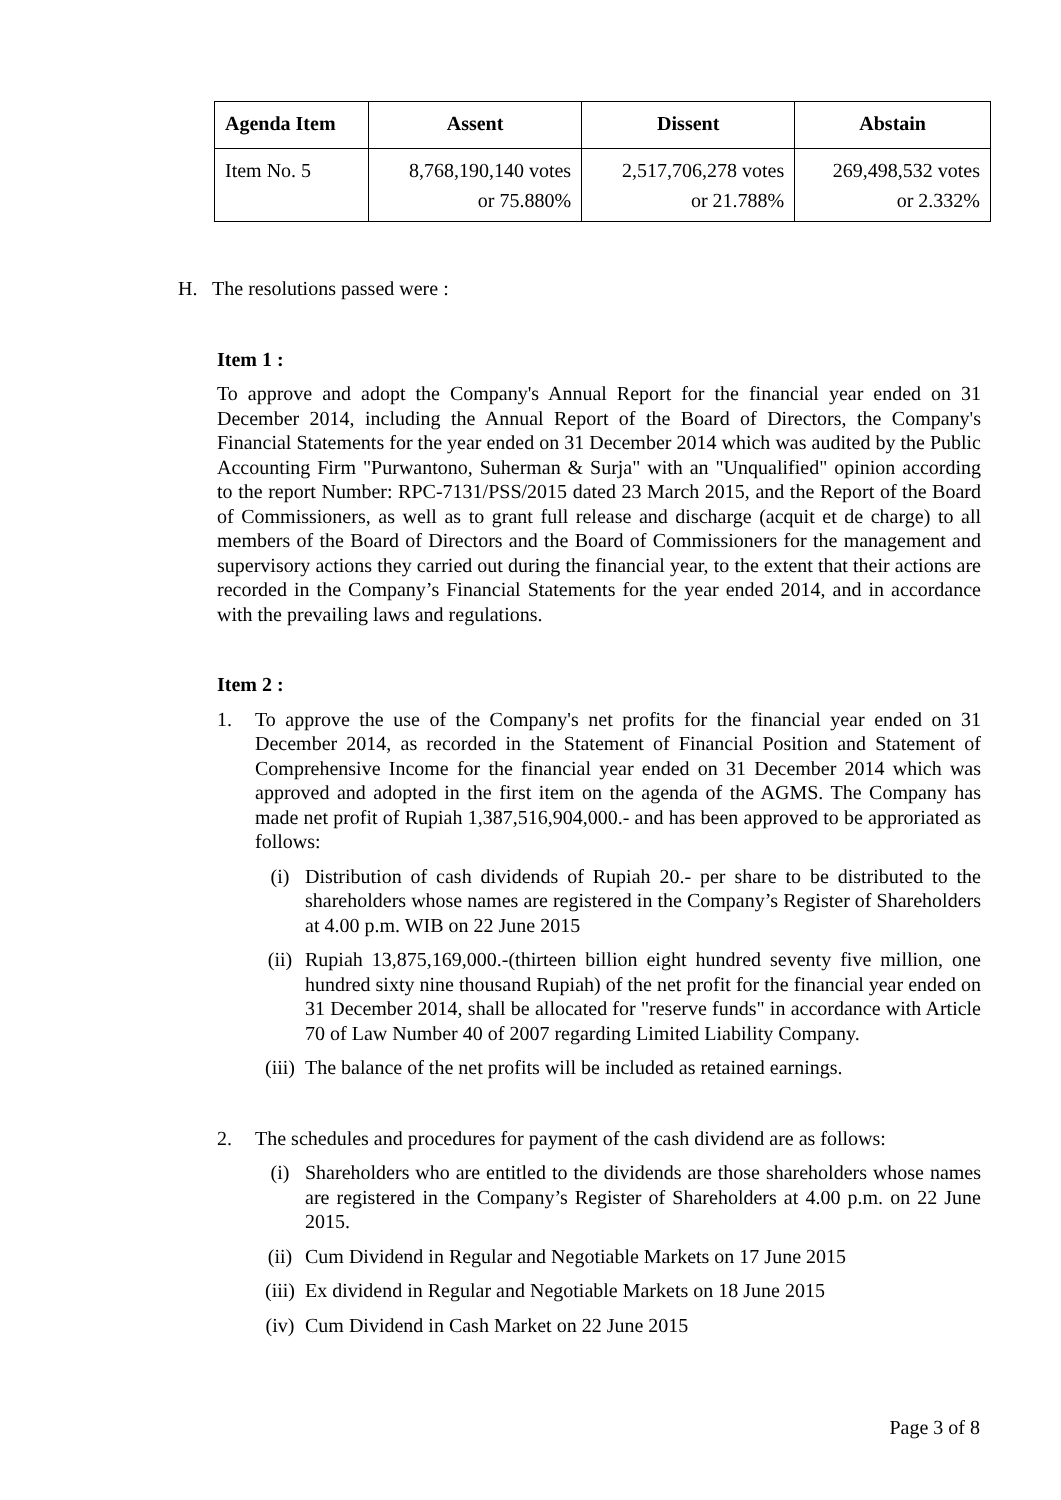| Agenda Item | Assent | Dissent | Abstain |
| --- | --- | --- | --- |
| Item No. 5 | 8,768,190,140 votes or 75.880% | 2,517,706,278 votes or 21.788% | 269,498,532 votes or 2.332% |
H. The resolutions passed were :
Item 1 :
To approve and adopt the Company's Annual Report for the financial year ended on 31 December 2014, including the Annual Report of the Board of Directors, the Company's Financial Statements for the year ended on 31 December 2014 which was audited by the Public Accounting Firm "Purwantono, Suherman & Surja" with an "Unqualified" opinion according to the report Number: RPC-7131/PSS/2015 dated 23 March 2015, and the Report of the Board of Commissioners, as well as to grant full release and discharge (acquit et de charge) to all members of the Board of Directors and the Board of Commissioners for the management and supervisory actions they carried out during the financial year, to the extent that their actions are recorded in the Company’s Financial Statements for the year ended 2014, and in accordance with the prevailing laws and regulations.
Item 2 :
1. To approve the use of the Company's net profits for the financial year ended on 31 December 2014, as recorded in the Statement of Financial Position and Statement of Comprehensive Income for the financial year ended on 31 December 2014 which was approved and adopted in the first item on the agenda of the AGMS. The Company has made net profit of Rupiah 1,387,516,904,000.- and has been approved to be approriated as follows:
(i) Distribution of cash dividends of Rupiah 20.- per share to be distributed to the shareholders whose names are registered in the Company’s Register of Shareholders at 4.00 p.m. WIB on 22 June 2015
(ii) Rupiah 13,875,169,000.-(thirteen billion eight hundred seventy five million, one hundred sixty nine thousand Rupiah) of the net profit for the financial year ended on 31 December 2014, shall be allocated for "reserve funds" in accordance with Article 70 of Law Number 40 of 2007 regarding Limited Liability Company.
(iii) The balance of the net profits will be included as retained earnings.
2. The schedules and procedures for payment of the cash dividend are as follows:
(i) Shareholders who are entitled to the dividends are those shareholders whose names are registered in the Company’s Register of Shareholders at 4.00 p.m. on 22 June 2015.
(ii) Cum Dividend in Regular and Negotiable Markets on 17 June 2015
(iii) Ex dividend in Regular and Negotiable Markets on 18 June 2015
(iv) Cum Dividend in Cash Market on 22 June 2015
Page 3 of 8